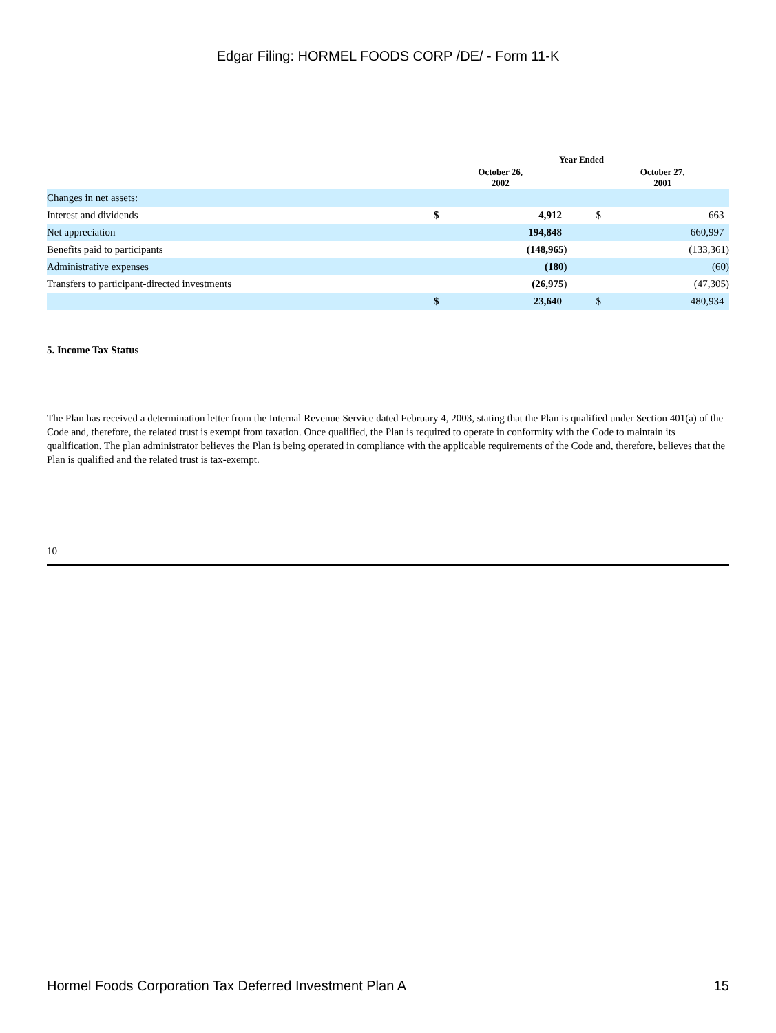Edgar Filing: HORMEL FOODS CORP /DE/ - Form 11-K
| | Year Ended | | | | |
| --- | --- | --- | --- | --- | --- |
| | October 26, 2002 | | | October 27, 2001 | |
| Changes in net assets: | | | | | |
| Interest and dividends | $ | 4,912 | | $ | 663 |
| Net appreciation | | 194,848 | | | 660,997 |
| Benefits paid to participants | | (148,965 ) | | | (133,361) |
| Administrative expenses | | (180 ) | | | (60) |
| Transfers to participant-directed investments | | (26,975 ) | | | (47,305) |
| | $ | 23,640 | | $ | 480,934 |
5. Income Tax Status
The Plan has received a determination letter from the Internal Revenue Service dated February 4, 2003, stating that the Plan is qualified under Section 401(a) of the Code and, therefore, the related trust is exempt from taxation. Once qualified, the Plan is required to operate in conformity with the Code to maintain its qualification. The plan administrator believes the Plan is being operated in compliance with the applicable requirements of the Code and, therefore, believes that the Plan is qualified and the related trust is tax-exempt.
10
Hormel Foods Corporation Tax Deferred Investment Plan A 15